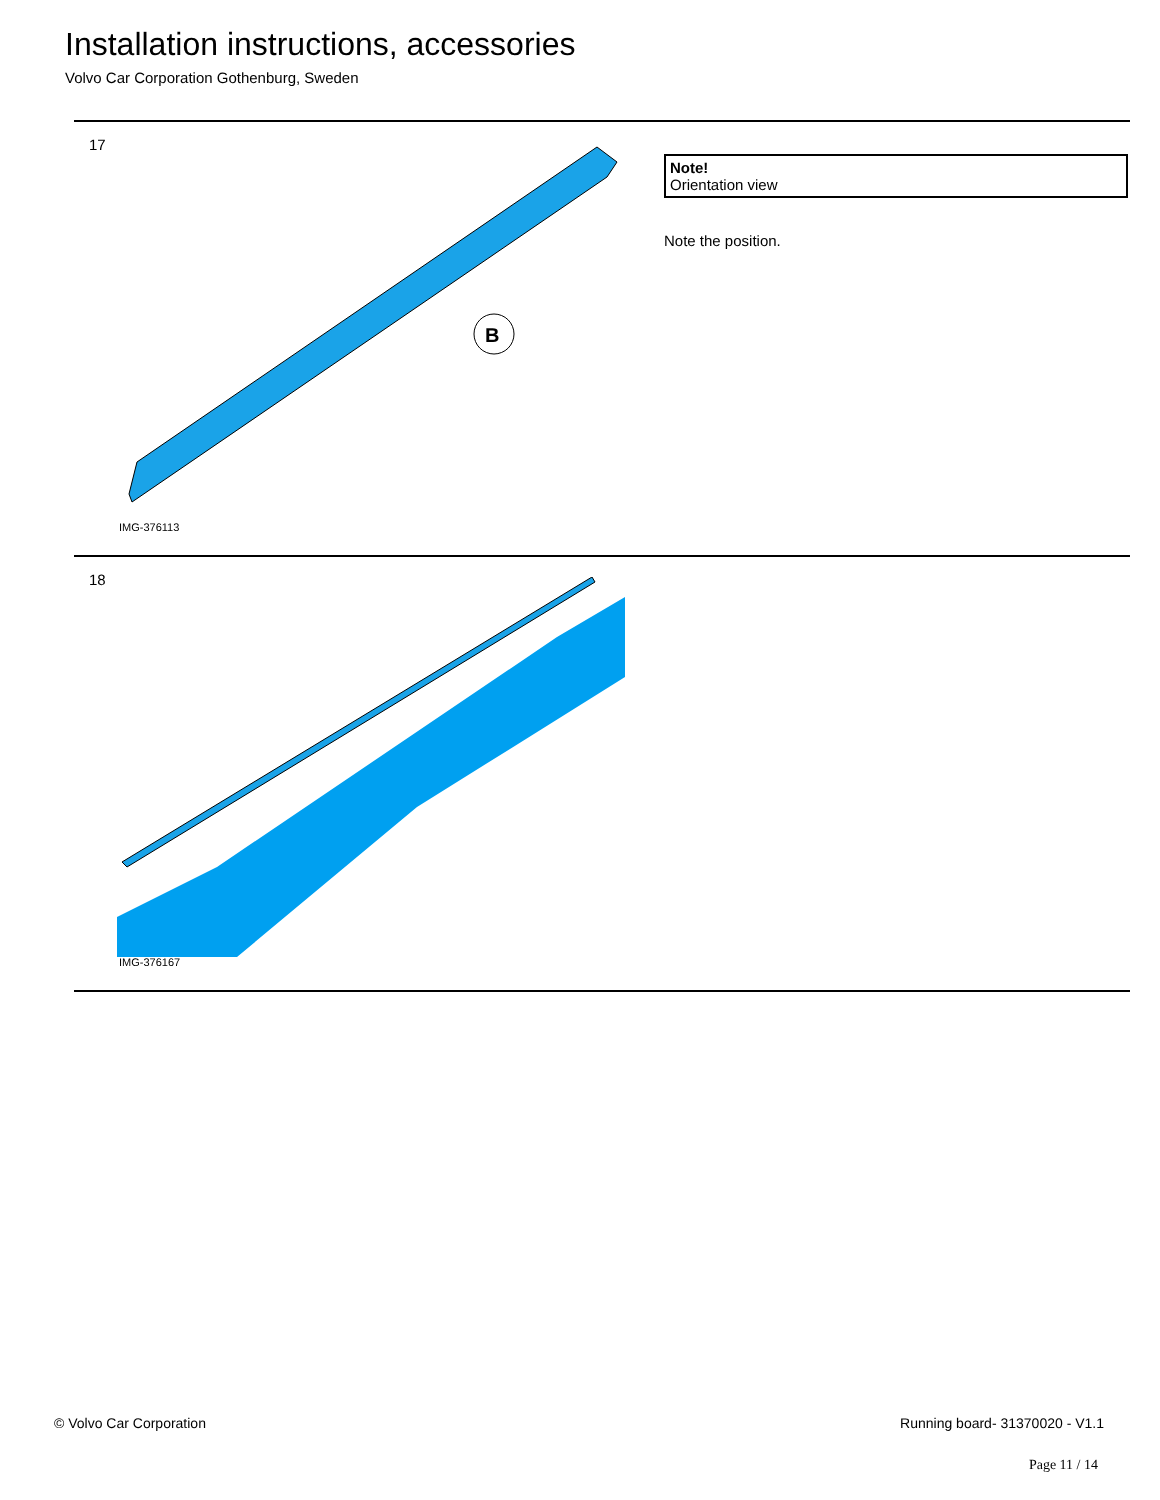Installation instructions, accessories
Volvo Car Corporation Gothenburg, Sweden
17
B
IMG-376113
Note!
Orientation view
Note the position.
18
IMG-376167
© Volvo Car Corporation Running board- 31370020 - V1.1
Page 11 / 14